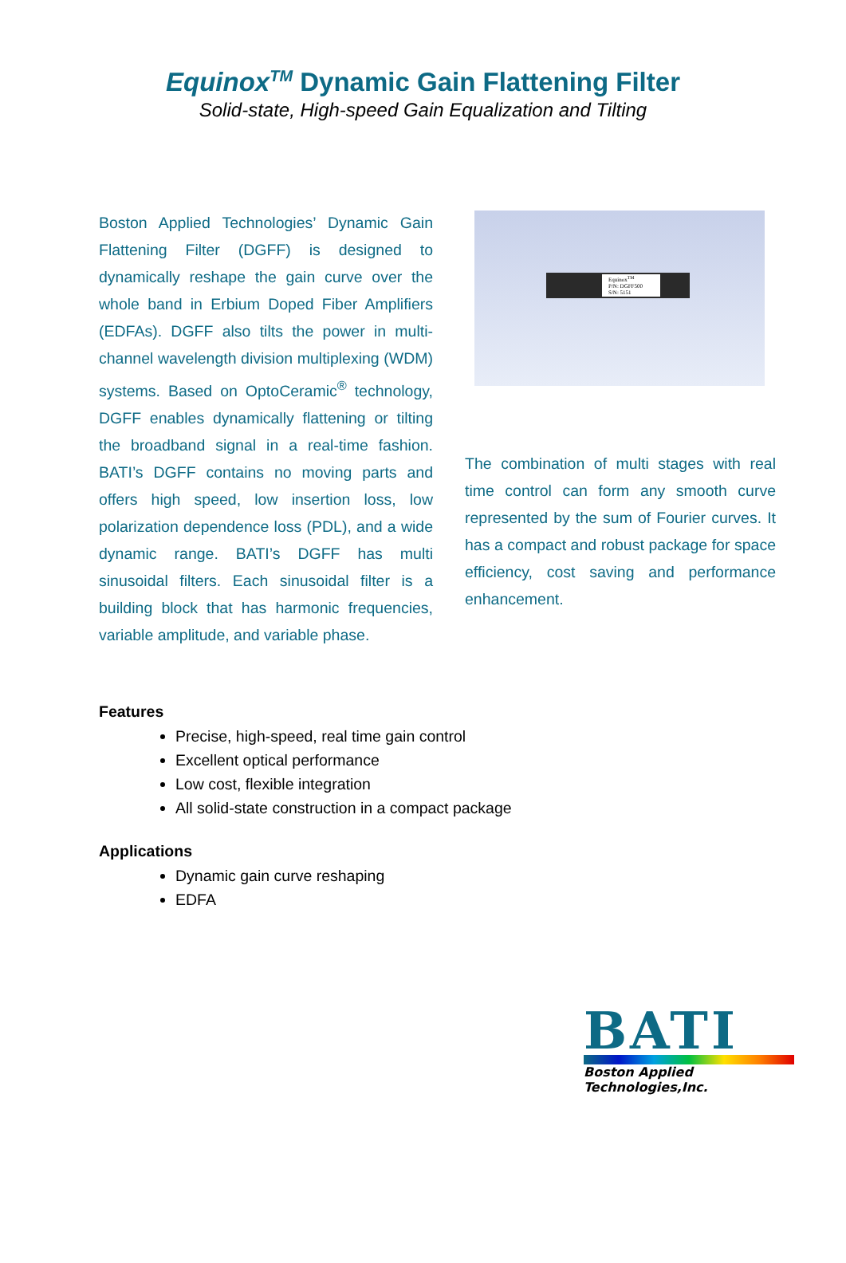Equinox<sup>TM</sup> Dynamic Gain Flattening Filter
Solid-state, High-speed Gain Equalization and Tilting
Boston Applied Technologies’ Dynamic Gain Flattening Filter (DGFF) is designed to dynamically reshape the gain curve over the whole band in Erbium Doped Fiber Amplifiers (EDFAs). DGFF also tilts the power in multi-channel wavelength division multiplexing (WDM) systems. Based on OptoCeramic<sup>®</sup> technology, DGFF enables dynamically flattening or tilting the broadband signal in a real-time fashion. BATI’s DGFF contains no moving parts and offers high speed, low insertion loss, low polarization dependence loss (PDL), and a wide dynamic range. BATI’s DGFF has multi sinusoidal filters. Each sinusoidal filter is a building block that has harmonic frequencies, variable amplitude, and variable phase.
Equinox<sup>TM</sup>
P/N: DGFF500
S/N: 5151
The combination of multi stages with real time control can form any smooth curve represented by the sum of Fourier curves. It has a compact and robust package for space efficiency, cost saving and performance enhancement.
Features
Precise, high-speed, real time gain control
Excellent optical performance
Low cost, flexible integration
All solid-state construction in a compact package
Applications
Dynamic gain curve reshaping
EDFA
BATI
Boston Applied Technologies,Inc.